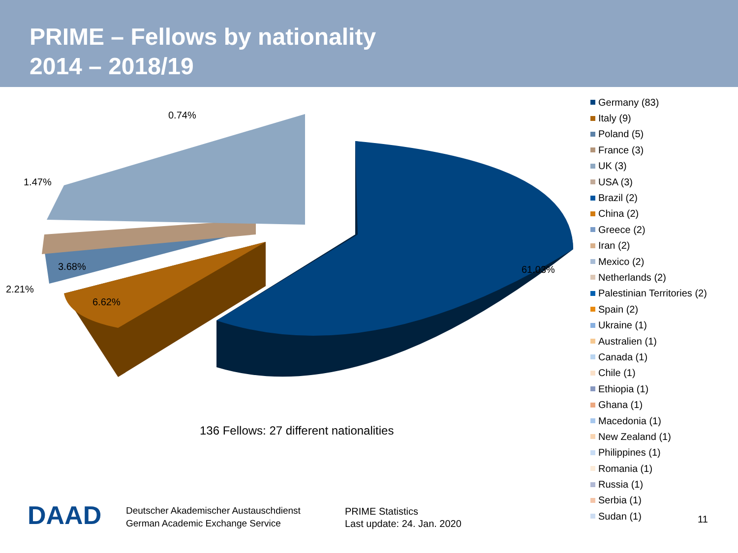PRIME – Fellows by nationality
2014 – 2018/19
0.74%
1.47%
3.68%
2.21%
6.62%
61.03%
Germany (83)
Italy (9)
Poland (5)
France (3)
UK (3)
USA (3)
Brazil (2)
China (2)
Greece (2)
Iran (2)
Mexico (2)
Netherlands (2)
Palestinian Territories (2)
Spain (2)
Ukraine (1)
Australien (1)
Canada (1)
Chile (1)
Ethiopia (1)
Ghana (1)
Macedonia (1)
New Zealand (1)
Philippines (1)
Romania (1)
Russia (1)
Serbia (1)
Sudan (1)
136 Fellows: 27 different nationalities
DAAD
Deutscher Akademischer Austauschdienst
German Academic Exchange Service
PRIME Statistics
Last update: 24. Jan. 2020
11